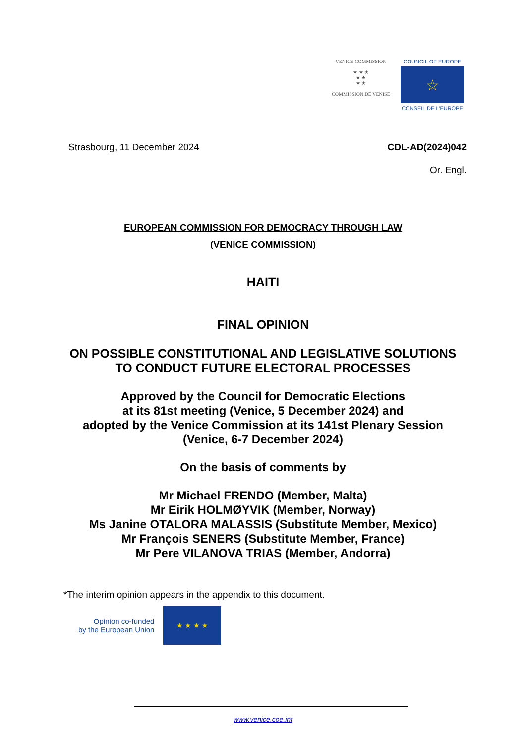VENICE COMMISSION
★ ★ ★
★ ★
★ ★
COMMISSION DE VENISE
COUNCIL OF EUROPE
☆
CONSEIL DE L’EUROPE
Strasbourg, 11 December 2024 CDL-AD(2024)042
Or. Engl.
EUROPEAN COMMISSION FOR DEMOCRACY THROUGH LAW
(VENICE COMMISSION)
HAITI
FINAL OPINION
ON POSSIBLE CONSTITUTIONAL AND LEGISLATIVE SOLUTIONS
TO CONDUCT FUTURE ELECTORAL PROCESSES
Approved by the Council for Democratic Elections
at its 81st meeting (Venice, 5 December 2024) and
adopted by the Venice Commission at its 141st Plenary Session
(Venice, 6-7 December 2024)
On the basis of comments by
Mr Michael FRENDO (Member, Malta)
Mr Eirik HOLMØYVIK (Member, Norway)
Ms Janine OTALORA MALASSIS (Substitute Member, Mexico)
Mr François SENERS (Substitute Member, France)
Mr Pere VILANOVA TRIAS (Member, Andorra)
*The interim opinion appears in the appendix to this document.
Opinion co-funded
by the European Union
★ ★ ★ ★
www.venice.coe.int